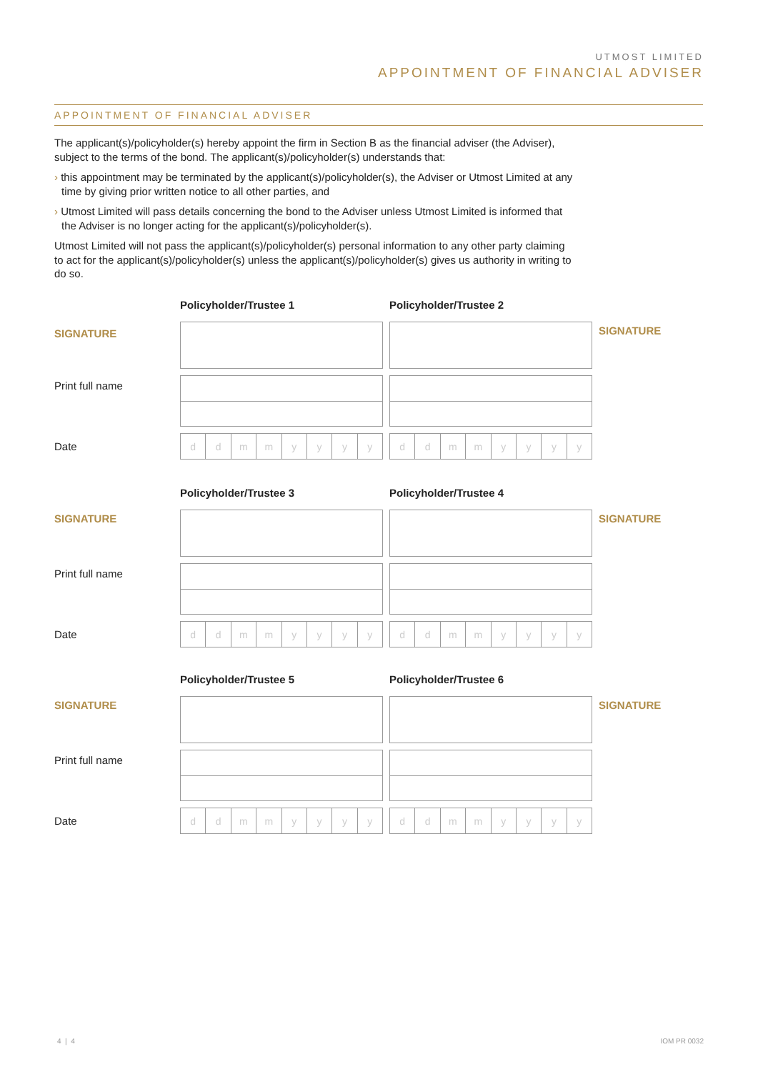UTMOST LIMITED
APPOINTMENT OF FINANCIAL ADVISER
APPOINTMENT OF FINANCIAL ADVISER
The applicant(s)/policyholder(s) hereby appoint the firm in Section B as the financial adviser (the Adviser), subject to the terms of the bond. The applicant(s)/policyholder(s) understands that:
› this appointment may be terminated by the applicant(s)/policyholder(s), the Adviser or Utmost Limited at any time by giving prior written notice to all other parties, and
› Utmost Limited will pass details concerning the bond to the Adviser unless Utmost Limited is informed that the Adviser is no longer acting for the applicant(s)/policyholder(s).
Utmost Limited will not pass the applicant(s)/policyholder(s) personal information to any other party claiming to act for the applicant(s)/policyholder(s) unless the applicant(s)/policyholder(s) gives us authority in writing to do so.
Policyholder/Trustee 1 Policyholder/Trustee 2
SIGNATURE
SIGNATURE
Print full name
Date
| d | d | m | m | y | y | y | y |
| d | d | m | m | y | y | y | y |
Policyholder/Trustee 3 Policyholder/Trustee 4
SIGNATURE SIGNATURE
Print full name
Date
| d | d | m | m | y | y | y | y |
| d | d | m | m | y | y | y | y |
Policyholder/Trustee 5 Policyholder/Trustee 6
SIGNATURE SIGNATURE
Print full name
Date
| d | d | m | m | y | y | y | y |
| d | d | m | m | y | y | y | y |
4 | 4 IOM PR 0032